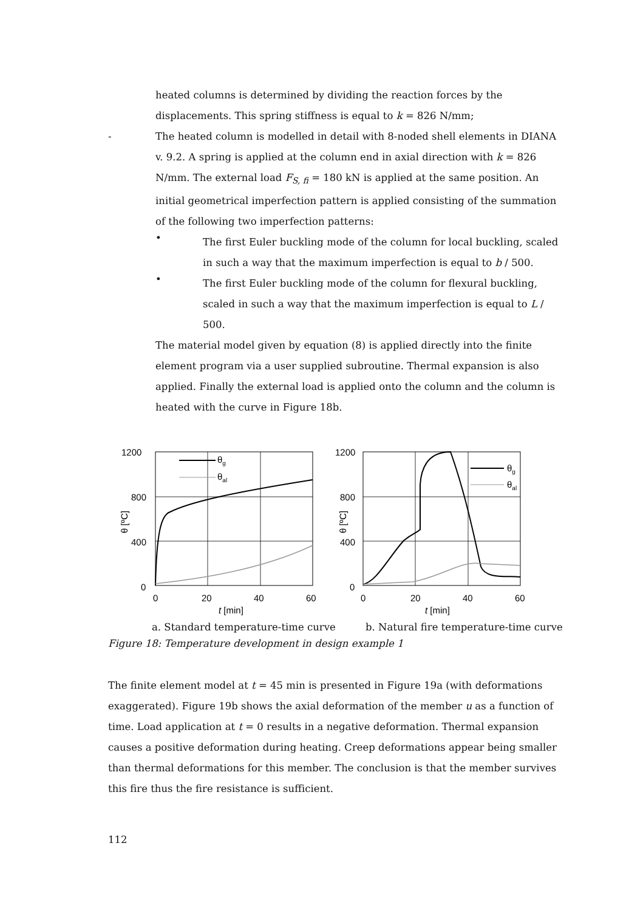heated columns is determined by dividing the reaction forces by the displacements. This spring stiffness is equal to k = 826 N/mm;
- The heated column is modelled in detail with 8-noded shell elements in DIANA v. 9.2. A spring is applied at the column end in axial direction with k = 826 N/mm. The external load F<sub>S, fi</sub> = 180 kN is applied at the same position. An initial geometrical imperfection pattern is applied consisting of the summation of the following two imperfection patterns:
•
The first Euler buckling mode of the column for local buckling, scaled in such a way that the maximum imperfection is equal to b / 500.
•
The first Euler buckling mode of the column for flexural buckling, scaled in such a way that the maximum imperfection is equal to L / 500.
The material model given by equation (8) is applied directly into the finite element program via a user supplied subroutine. Thermal expansion is also applied. Finally the external load is applied onto the column and the column is heated with the curve in Figure 18b.
1200
800
400
0
0
20
40
60
t [min]
θ [ºC]
θg
θal
1200
800
400
0
0
20
40
60
t [min]
θ [ºC]
θg
θal
a. Standard temperature-time curve b. Natural fire temperature-time curve
Figure 18: Temperature development in design example 1
The finite element model at t = 45 min is presented in Figure 19a (with deformations exaggerated). Figure 19b shows the axial deformation of the member u as a function of time. Load application at t = 0 results in a negative deformation. Thermal expansion causes a positive deformation during heating. Creep deformations appear being smaller than thermal deformations for this member. The conclusion is that the member survives this fire thus the fire resistance is sufficient.
112